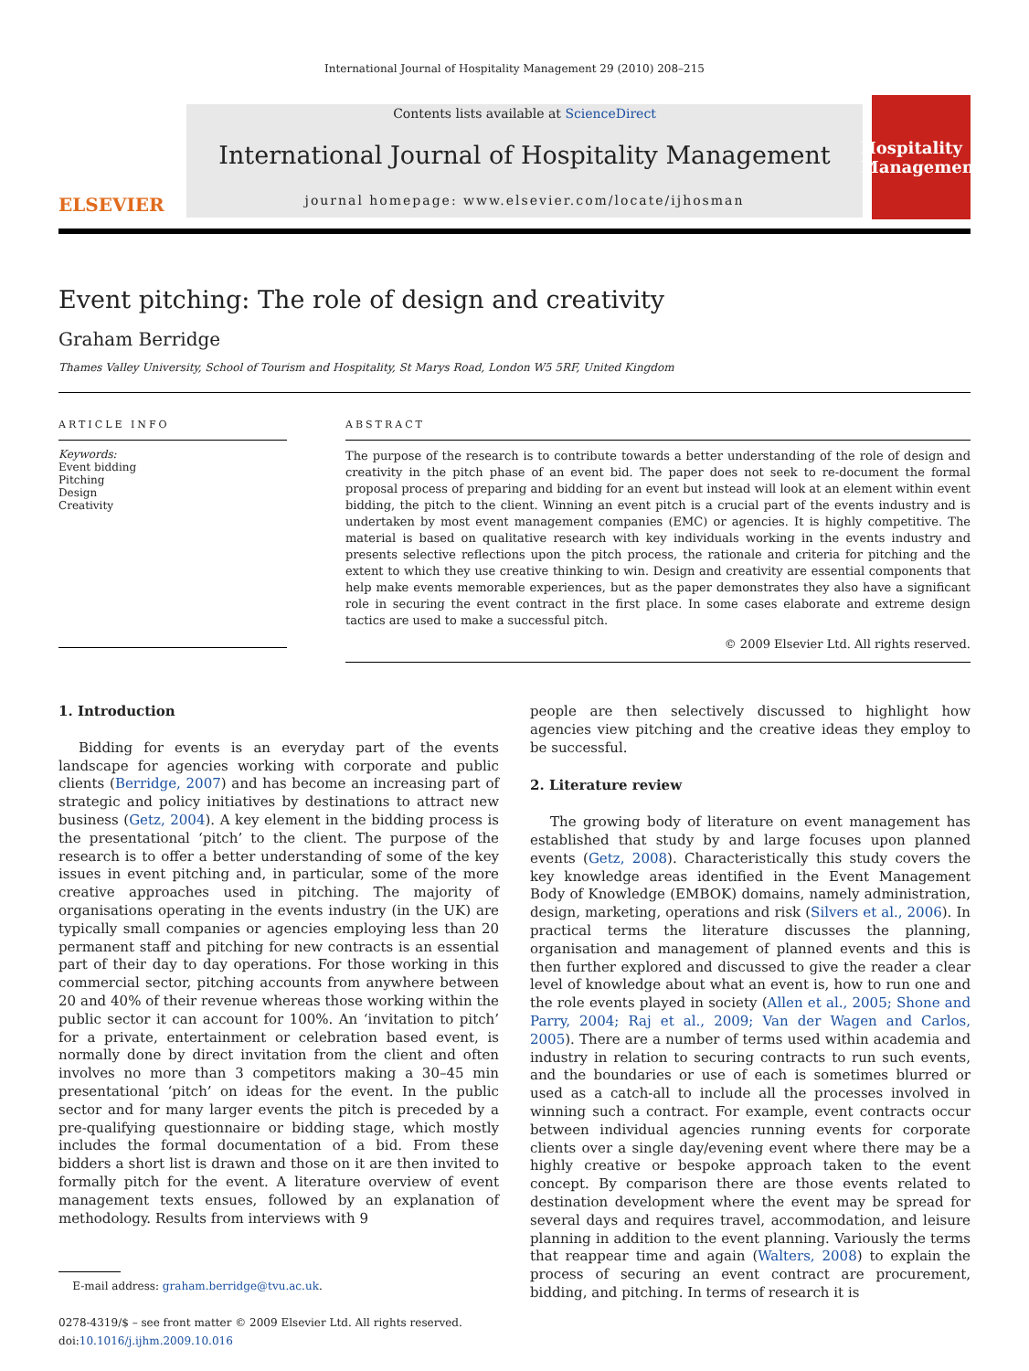International Journal of Hospitality Management 29 (2010) 208–215
ELSEVIER
Contents lists available at ScienceDirect
International Journal of Hospitality Management
journal homepage: www.elsevier.com/locate/ijhosman
Hospitality Management
Event pitching: The role of design and creativity
Graham Berridge
Thames Valley University, School of Tourism and Hospitality, St Marys Road, London W5 5RF, United Kingdom
ARTICLE INFO
Keywords:
Event bidding
Pitching
Design
Creativity
ABSTRACT
The purpose of the research is to contribute towards a better understanding of the role of design and creativity in the pitch phase of an event bid. The paper does not seek to re-document the formal proposal process of preparing and bidding for an event but instead will look at an element within event bidding, the pitch to the client. Winning an event pitch is a crucial part of the events industry and is undertaken by most event management companies (EMC) or agencies. It is highly competitive. The material is based on qualitative research with key individuals working in the events industry and presents selective reflections upon the pitch process, the rationale and criteria for pitching and the extent to which they use creative thinking to win. Design and creativity are essential components that help make events memorable experiences, but as the paper demonstrates they also have a significant role in securing the event contract in the first place. In some cases elaborate and extreme design tactics are used to make a successful pitch.
© 2009 Elsevier Ltd. All rights reserved.
1. Introduction
Bidding for events is an everyday part of the events landscape for agencies working with corporate and public clients (Berridge, 2007) and has become an increasing part of strategic and policy initiatives by destinations to attract new business (Getz, 2004). A key element in the bidding process is the presentational ‘pitch’ to the client. The purpose of the research is to offer a better understanding of some of the key issues in event pitching and, in particular, some of the more creative approaches used in pitching. The majority of organisations operating in the events industry (in the UK) are typically small companies or agencies employing less than 20 permanent staff and pitching for new contracts is an essential part of their day to day operations. For those working in this commercial sector, pitching accounts from anywhere between 20 and 40% of their revenue whereas those working within the public sector it can account for 100%. An ‘invitation to pitch’ for a private, entertainment or celebration based event, is normally done by direct invitation from the client and often involves no more than 3 competitors making a 30–45 min presentational ‘pitch’ on ideas for the event. In the public sector and for many larger events the pitch is preceded by a pre-qualifying questionnaire or bidding stage, which mostly includes the formal documentation of a bid. From these bidders a short list is drawn and those on it are then invited to formally pitch for the event. A literature overview of event management texts ensues, followed by an explanation of methodology. Results from interviews with 9
E-mail address: graham.berridge@tvu.ac.uk.
0278-4319/$ – see front matter © 2009 Elsevier Ltd. All rights reserved.
doi:10.1016/j.ijhm.2009.10.016
people are then selectively discussed to highlight how agencies view pitching and the creative ideas they employ to be successful.
2. Literature review
The growing body of literature on event management has established that study by and large focuses upon planned events (Getz, 2008). Characteristically this study covers the key knowledge areas identified in the Event Management Body of Knowledge (EMBOK) domains, namely administration, design, marketing, operations and risk (Silvers et al., 2006). In practical terms the literature discusses the planning, organisation and management of planned events and this is then further explored and discussed to give the reader a clear level of knowledge about what an event is, how to run one and the role events played in society (Allen et al., 2005; Shone and Parry, 2004; Raj et al., 2009; Van der Wagen and Carlos, 2005). There are a number of terms used within academia and industry in relation to securing contracts to run such events, and the boundaries or use of each is sometimes blurred or used as a catch-all to include all the processes involved in winning such a contract. For example, event contracts occur between individual agencies running events for corporate clients over a single day/evening event where there may be a highly creative or bespoke approach taken to the event concept. By comparison there are those events related to destination development where the event may be spread for several days and requires travel, accommodation, and leisure planning in addition to the event planning. Variously the terms that reappear time and again (Walters, 2008) to explain the process of securing an event contract are procurement, bidding, and pitching. In terms of research it is